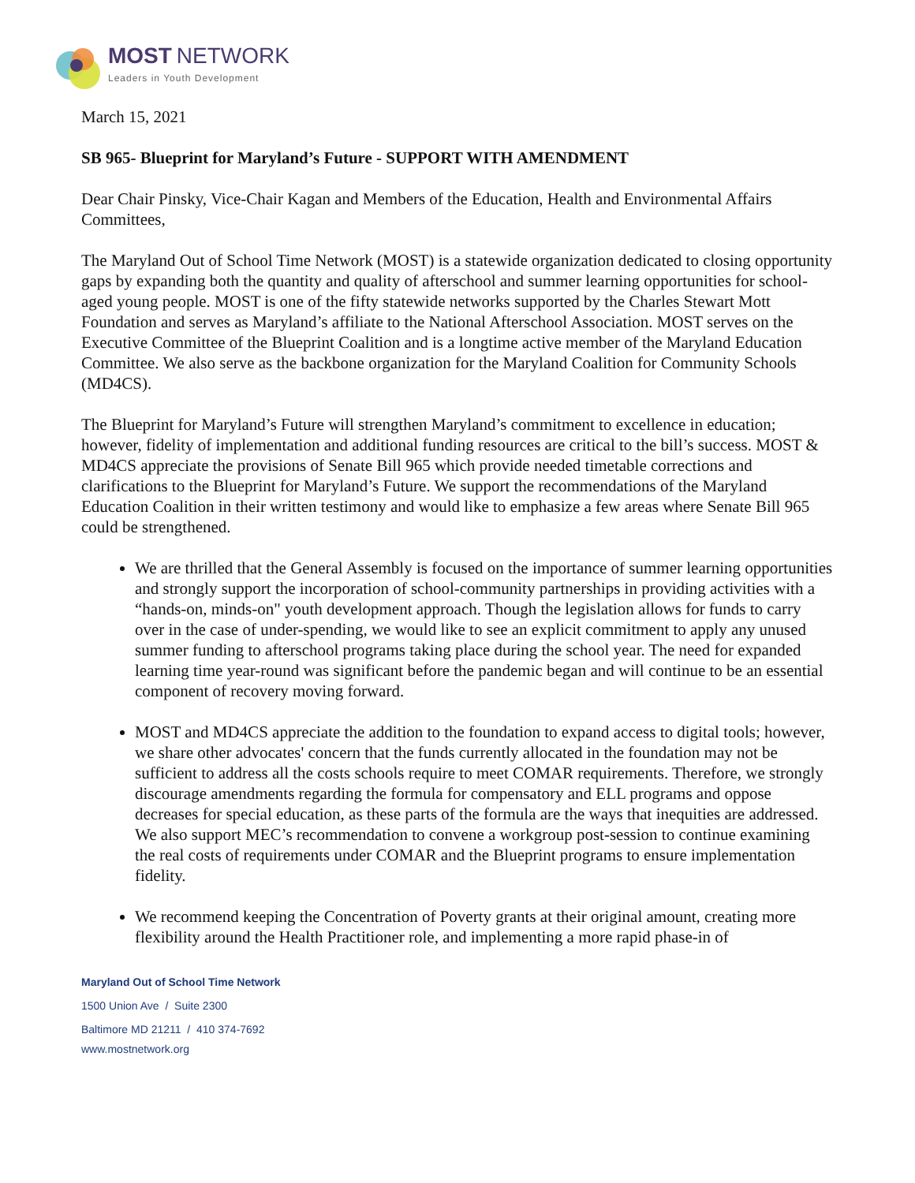MOST NETWORK
Leaders in Youth Development
March 15, 2021
SB 965- Blueprint for Maryland’s Future - SUPPORT WITH AMENDMENT
Dear Chair Pinsky, Vice-Chair Kagan and Members of the Education, Health and Environmental Affairs Committees,
The Maryland Out of School Time Network (MOST) is a statewide organization dedicated to closing opportunity gaps by expanding both the quantity and quality of afterschool and summer learning opportunities for school-aged young people. MOST is one of the fifty statewide networks supported by the Charles Stewart Mott Foundation and serves as Maryland’s affiliate to the National Afterschool Association. MOST serves on the Executive Committee of the Blueprint Coalition and is a longtime active member of the Maryland Education Committee. We also serve as the backbone organization for the Maryland Coalition for Community Schools (MD4CS).
The Blueprint for Maryland’s Future will strengthen Maryland’s commitment to excellence in education; however, fidelity of implementation and additional funding resources are critical to the bill’s success. MOST & MD4CS appreciate the provisions of Senate Bill 965 which provide needed timetable corrections and clarifications to the Blueprint for Maryland’s Future. We support the recommendations of the Maryland Education Coalition in their written testimony and would like to emphasize a few areas where Senate Bill 965 could be strengthened.
We are thrilled that the General Assembly is focused on the importance of summer learning opportunities and strongly support the incorporation of school-community partnerships in providing activities with a “hands-on, minds-on" youth development approach. Though the legislation allows for funds to carry over in the case of under-spending, we would like to see an explicit commitment to apply any unused summer funding to afterschool programs taking place during the school year. The need for expanded learning time year-round was significant before the pandemic began and will continue to be an essential component of recovery moving forward.
MOST and MD4CS appreciate the addition to the foundation to expand access to digital tools; however, we share other advocates' concern that the funds currently allocated in the foundation may not be sufficient to address all the costs schools require to meet COMAR requirements. Therefore, we strongly discourage amendments regarding the formula for compensatory and ELL programs and oppose decreases for special education, as these parts of the formula are the ways that inequities are addressed. We also support MEC’s recommendation to convene a workgroup post-session to continue examining the real costs of requirements under COMAR and the Blueprint programs to ensure implementation fidelity.
We recommend keeping the Concentration of Poverty grants at their original amount, creating more flexibility around the Health Practitioner role, and implementing a more rapid phase-in of
Maryland Out of School Time Network
1500 Union Ave / Suite 2300
Baltimore MD 21211 / 410 374-7692
www.mostnetwork.org